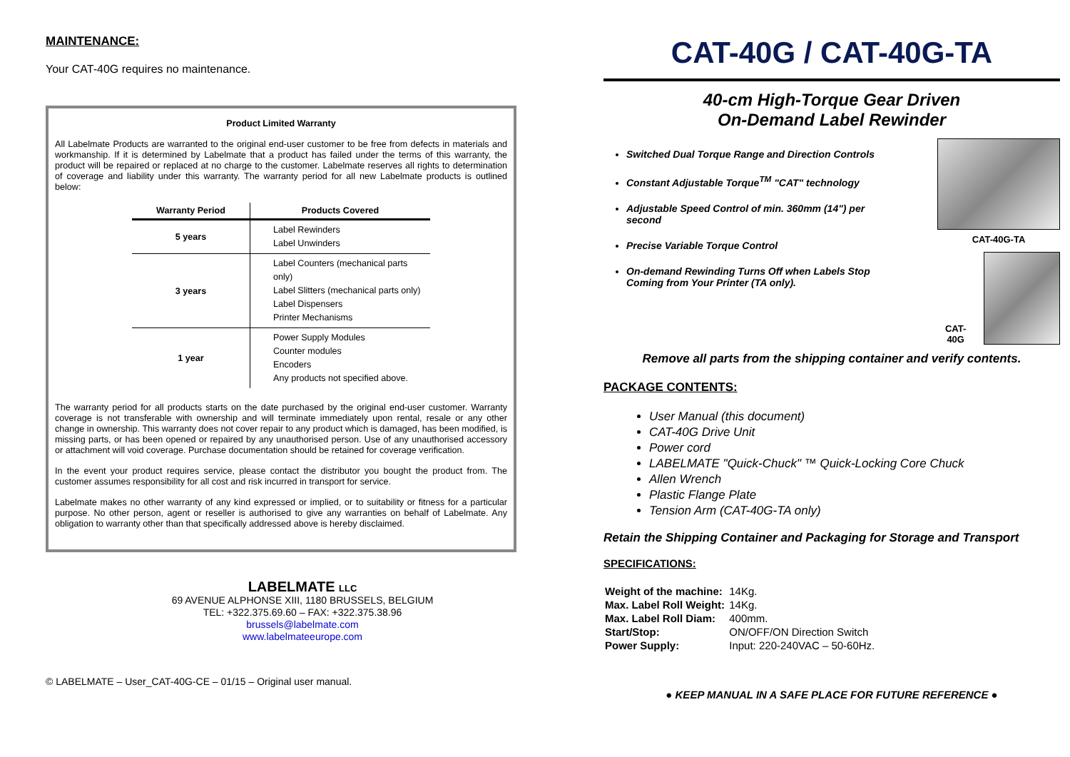MAINTENANCE:
Your CAT-40G requires no maintenance.
Product Limited Warranty
All Labelmate Products are warranted to the original end-user customer to be free from defects in materials and workmanship. If it is determined by Labelmate that a product has failed under the terms of this warranty, the product will be repaired or replaced at no charge to the customer. Labelmate reserves all rights to determination of coverage and liability under this warranty. The warranty period for all new Labelmate products is outlined below:
| Warranty Period | Products Covered |
| --- | --- |
| 5 years | Label Rewinders Label Unwinders |
| 3 years | Label Counters (mechanical parts only) Label Slitters (mechanical parts only) Label Dispensers Printer Mechanisms |
| 1 year | Power Supply Modules Counter modules Encoders Any products not specified above. |
The warranty period for all products starts on the date purchased by the original end-user customer. Warranty coverage is not transferable with ownership and will terminate immediately upon rental, resale or any other change in ownership. This warranty does not cover repair to any product which is damaged, has been modified, is missing parts, or has been opened or repaired by any unauthorised person. Use of any unauthorised accessory or attachment will void coverage. Purchase documentation should be retained for coverage verification.
In the event your product requires service, please contact the distributor you bought the product from. The customer assumes responsibility for all cost and risk incurred in transport for service.
Labelmate makes no other warranty of any kind expressed or implied, or to suitability or fitness for a particular purpose. No other person, agent or reseller is authorised to give any warranties on behalf of Labelmate. Any obligation to warranty other than that specifically addressed above is hereby disclaimed.
LABELMATE LLC
69 AVENUE ALPHONSE XIII, 1180 BRUSSELS, BELGIUM
TEL: +322.375.69.60 – FAX: +322.375.38.96
brussels@labelmate.com
www.labelmateeurope.com
© LABELMATE – User_CAT-40G-CE – 01/15 – Original user manual.
CAT-40G / CAT-40G-TA
40-cm High-Torque Gear Driven
On-Demand Label Rewinder
Switched Dual Torque Range and Direction Controls
Constant Adjustable Torque<sup>TM</sup> "CAT" technology
Adjustable Speed Control of min. 360mm (14") per second
Precise Variable Torque Control
On-demand Rewinding Turns Off when Labels Stop Coming from Your Printer (TA only).
CAT-40G-TA
CAT-40G
Remove all parts from the shipping container and verify contents.
PACKAGE CONTENTS:
User Manual (this document)
CAT-40G Drive Unit
Power cord
LABELMATE "Quick-Chuck" ™ Quick-Locking Core Chuck
Allen Wrench
Plastic Flange Plate
Tension Arm (CAT-40G-TA only)
Retain the Shipping Container and Packaging for Storage and Transport
SPECIFICATIONS:
| Weight of the machine: | 14Kg. |
| Max. Label Roll Weight: | 14Kg. |
| Max. Label Roll Diam: | 400mm. |
| Start/Stop: | ON/OFF/ON Direction Switch |
| Power Supply: | Input: 220-240VAC – 50-60Hz. |
● KEEP MANUAL IN A SAFE PLACE FOR FUTURE REFERENCE ●